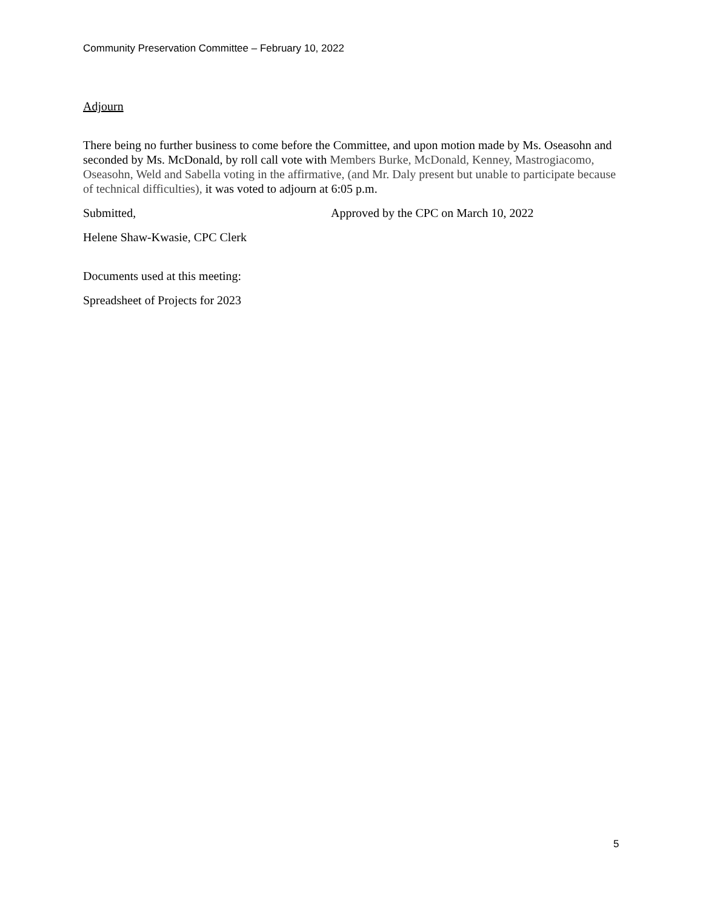Community Preservation Committee – February 10, 2022
Adjourn
There being no further business to come before the Committee, and upon motion made by Ms. Oseasohn and seconded by Ms. McDonald, by roll call vote with Members Burke, McDonald, Kenney, Mastrogiacomo, Oseasohn, Weld and Sabella voting in the affirmative, (and Mr. Daly present but unable to participate because of technical difficulties), it was voted to adjourn at 6:05 p.m.
Submitted, Approved by the CPC on March 10, 2022
Helene Shaw-Kwasie, CPC Clerk
Documents used at this meeting:
Spreadsheet of Projects for 2023
5